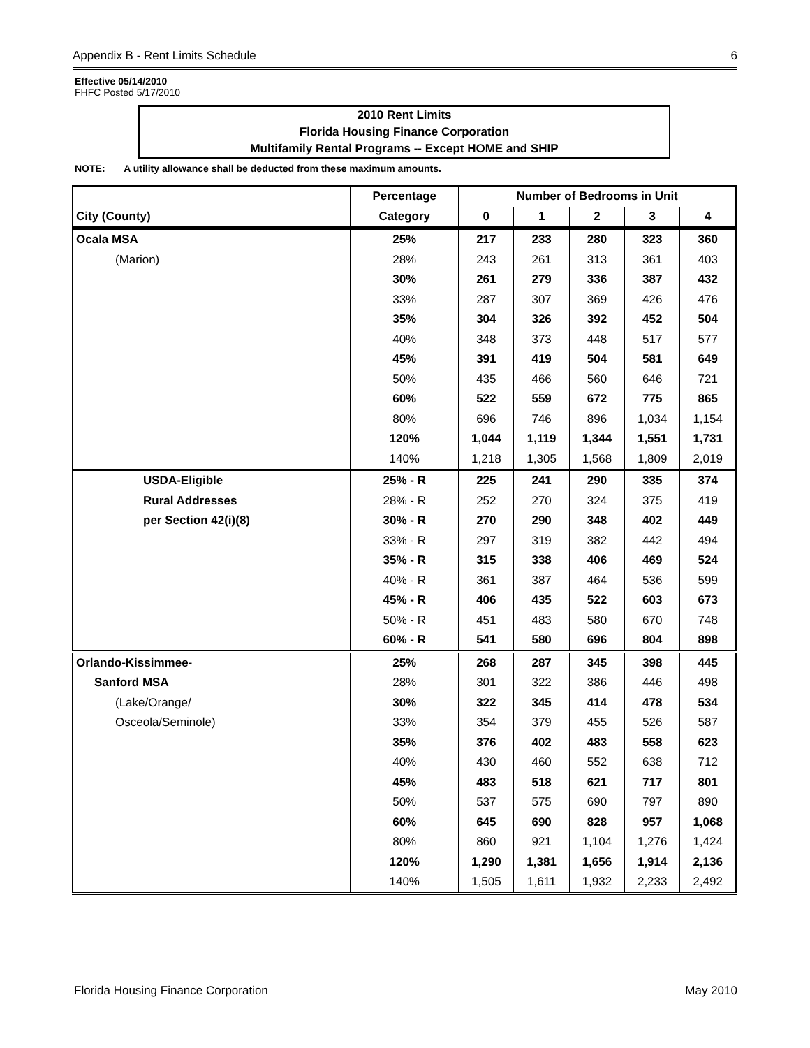Appendix B - Rent Limits Schedule 6
Effective 05/14/2010
FHFC Posted 5/17/2010
2010 Rent Limits
Florida Housing Finance Corporation
Multifamily Rental Programs -- Except HOME and SHIP
NOTE: A utility allowance shall be deducted from these maximum amounts.
| | Percentage | Number of Bedrooms in Unit | | | | |
| --- | --- | --- | --- | --- | --- | --- |
| City (County) | Category | 0 | 1 | 2 | 3 | 4 |
| Ocala MSA | 25% | 217 | 233 | 280 | 323 | 360 |
| (Marion) | 28% | 243 | 261 | 313 | 361 | 403 |
| | 30% | 261 | 279 | 336 | 387 | 432 |
| | 33% | 287 | 307 | 369 | 426 | 476 |
| | 35% | 304 | 326 | 392 | 452 | 504 |
| | 40% | 348 | 373 | 448 | 517 | 577 |
| | 45% | 391 | 419 | 504 | 581 | 649 |
| | 50% | 435 | 466 | 560 | 646 | 721 |
| | 60% | 522 | 559 | 672 | 775 | 865 |
| | 80% | 696 | 746 | 896 | 1,034 | 1,154 |
| | 120% | 1,044 | 1,119 | 1,344 | 1,551 | 1,731 |
| | 140% | 1,218 | 1,305 | 1,568 | 1,809 | 2,019 |
| USDA-Eligible | 25% - R | 225 | 241 | 290 | 335 | 374 |
| Rural Addresses | 28% - R | 252 | 270 | 324 | 375 | 419 |
| per Section 42(i)(8) | 30% - R | 270 | 290 | 348 | 402 | 449 |
| | 33% - R | 297 | 319 | 382 | 442 | 494 |
| | 35% - R | 315 | 338 | 406 | 469 | 524 |
| | 40% - R | 361 | 387 | 464 | 536 | 599 |
| | 45% - R | 406 | 435 | 522 | 603 | 673 |
| | 50% - R | 451 | 483 | 580 | 670 | 748 |
| | 60% - R | 541 | 580 | 696 | 804 | 898 |
| Orlando-Kissimmee- | 25% | 268 | 287 | 345 | 398 | 445 |
| Sanford MSA | 28% | 301 | 322 | 386 | 446 | 498 |
| (Lake/Orange/ | 30% | 322 | 345 | 414 | 478 | 534 |
| Osceola/Seminole) | 33% | 354 | 379 | 455 | 526 | 587 |
| | 35% | 376 | 402 | 483 | 558 | 623 |
| | 40% | 430 | 460 | 552 | 638 | 712 |
| | 45% | 483 | 518 | 621 | 717 | 801 |
| | 50% | 537 | 575 | 690 | 797 | 890 |
| | 60% | 645 | 690 | 828 | 957 | 1,068 |
| | 80% | 860 | 921 | 1,104 | 1,276 | 1,424 |
| | 120% | 1,290 | 1,381 | 1,656 | 1,914 | 2,136 |
| | 140% | 1,505 | 1,611 | 1,932 | 2,233 | 2,492 |
Florida Housing Finance Corporation May 2010